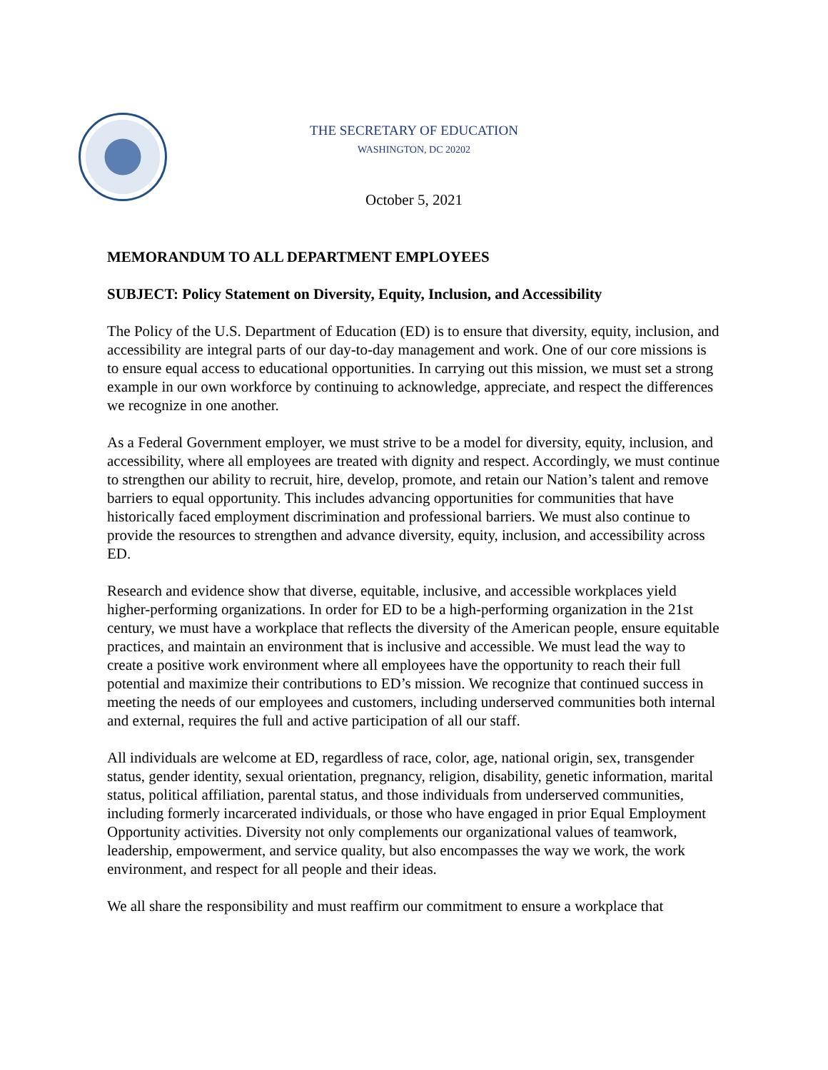THE SECRETARY OF EDUCATION
WASHINGTON, DC 20202
October 5, 2021
MEMORANDUM TO ALL DEPARTMENT EMPLOYEES
SUBJECT: Policy Statement on Diversity, Equity, Inclusion, and Accessibility
The Policy of the U.S. Department of Education (ED) is to ensure that diversity, equity, inclusion, and accessibility are integral parts of our day-to-day management and work. One of our core missions is to ensure equal access to educational opportunities. In carrying out this mission, we must set a strong example in our own workforce by continuing to acknowledge, appreciate, and respect the differences we recognize in one another.
As a Federal Government employer, we must strive to be a model for diversity, equity, inclusion, and accessibility, where all employees are treated with dignity and respect. Accordingly, we must continue to strengthen our ability to recruit, hire, develop, promote, and retain our Nation’s talent and remove barriers to equal opportunity. This includes advancing opportunities for communities that have historically faced employment discrimination and professional barriers. We must also continue to provide the resources to strengthen and advance diversity, equity, inclusion, and accessibility across ED.
Research and evidence show that diverse, equitable, inclusive, and accessible workplaces yield higher-performing organizations. In order for ED to be a high-performing organization in the 21st century, we must have a workplace that reflects the diversity of the American people, ensure equitable practices, and maintain an environment that is inclusive and accessible. We must lead the way to create a positive work environment where all employees have the opportunity to reach their full potential and maximize their contributions to ED’s mission. We recognize that continued success in meeting the needs of our employees and customers, including underserved communities both internal and external, requires the full and active participation of all our staff.
All individuals are welcome at ED, regardless of race, color, age, national origin, sex, transgender status, gender identity, sexual orientation, pregnancy, religion, disability, genetic information, marital status, political affiliation, parental status, and those individuals from underserved communities, including formerly incarcerated individuals, or those who have engaged in prior Equal Employment Opportunity activities. Diversity not only complements our organizational values of teamwork, leadership, empowerment, and service quality, but also encompasses the way we work, the work environment, and respect for all people and their ideas.
We all share the responsibility and must reaffirm our commitment to ensure a workplace that